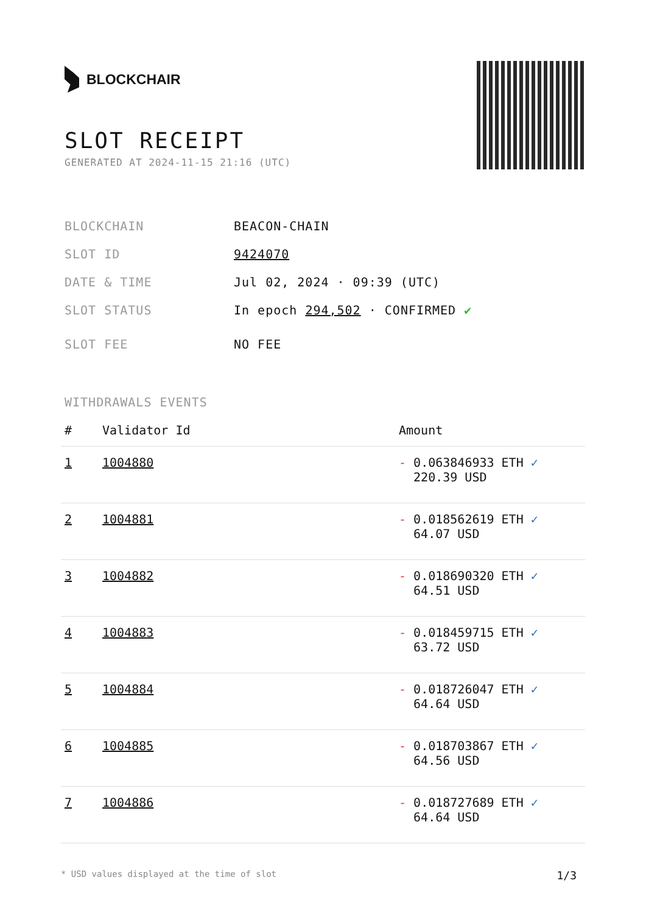BLOCKCHAIR
SLOT RECEIPT
GENERATED AT 2024-11-15 21:16 (UTC)
BLOCKCHAIN BEACON-CHAIN
SLOT ID 9424070
DATE & TIME Jul 02, 2024 · 09:39 (UTC)
SLOT STATUS In epoch 294,502 · CONFIRMED ✔
SLOT FEE NO FEE
WITHDRAWALS EVENTS
| # | Validator Id | Amount |
| --- | --- | --- |
| 1 | 1004880 | - 0.063846933 ETH ✓ 220.39 USD |
| 2 | 1004881 | - 0.018562619 ETH ✓ 64.07 USD |
| 3 | 1004882 | - 0.018690320 ETH ✓ 64.51 USD |
| 4 | 1004883 | - 0.018459715 ETH ✓ 63.72 USD |
| 5 | 1004884 | - 0.018726047 ETH ✓ 64.64 USD |
| 6 | 1004885 | - 0.018703867 ETH ✓ 64.56 USD |
| 7 | 1004886 | - 0.018727689 ETH ✓ 64.64 USD |
* USD values displayed at the time of slot 1/3